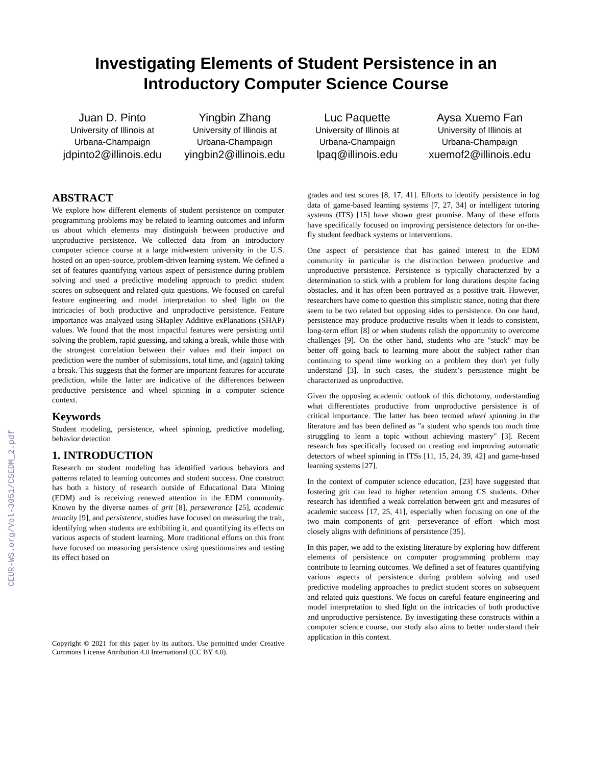Investigating Elements of Student Persistence in an
Introductory Computer Science Course
Juan D. Pinto
University of Illinois at
Urbana-Champaign
jdpinto2@illinois.edu
Yingbin Zhang
University of Illinois at
Urbana-Champaign
yingbin2@illinois.edu
Luc Paquette
University of Illinois at
Urbana-Champaign
lpaq@illinois.edu
Aysa Xuemo Fan
University of Illinois at
Urbana-Champaign
xuemof2@illinois.edu
CEUR-WS.org/Vol-3051/CSEDM_2.pdf
ABSTRACT
We explore how different elements of student persistence on computer programming problems may be related to learning outcomes and inform us about which elements may distinguish between productive and unproductive persistence. We collected data from an introductory computer science course at a large midwestern university in the U.S. hosted on an open-source, problem-driven learning system. We defined a set of features quantifying various aspect of persistence during problem solving and used a predictive modeling approach to predict student scores on subsequent and related quiz questions. We focused on careful feature engineering and model interpretation to shed light on the intricacies of both productive and unproductive persistence. Feature importance was analyzed using SHapley Additive exPlanations (SHAP) values. We found that the most impactful features were persisting until solving the problem, rapid guessing, and taking a break, while those with the strongest correlation between their values and their impact on prediction were the number of submissions, total time, and (again) taking a break. This suggests that the former are important features for accurate prediction, while the latter are indicative of the differences between productive persistence and wheel spinning in a computer science context.
Keywords
Student modeling, persistence, wheel spinning, predictive modeling, behavior detection
1. INTRODUCTION
Research on student modeling has identified various behaviors and patterns related to learning outcomes and student success. One construct has both a history of research outside of Educational Data Mining (EDM) and is receiving renewed attention in the EDM community. Known by the diverse names of grit [8], perseverance [25], academic tenacity [9], and persistence, studies have focused on measuring the trait, identifying when students are exhibiting it, and quantifying its effects on various aspects of student learning. More traditional efforts on this front have focused on measuring persistence using questionnaires and testing its effect based on
Copyright © 2021 for this paper by its authors. Use permitted under Creative Commons License Attribution 4.0 International (CC BY 4.0).
grades and test scores [8, 17, 41]. Efforts to identify persistence in log data of game-based learning systems [7, 27, 34] or intelligent tutoring systems (ITS) [15] have shown great promise. Many of these efforts have specifically focused on improving persistence detectors for on-the-fly student feedback systems or interventions.
One aspect of persistence that has gained interest in the EDM community in particular is the distinction between productive and unproductive persistence. Persistence is typically characterized by a determination to stick with a problem for long durations despite facing obstacles, and it has often been portrayed as a positive trait. However, researchers have come to question this simplistic stance, noting that there seem to be two related but opposing sides to persistence. On one hand, persistence may produce productive results when it leads to consistent, long-term effort [8] or when students relish the opportunity to overcome challenges [9]. On the other hand, students who are "stuck" may be better off going back to learning more about the subject rather than continuing to spend time working on a problem they don't yet fully understand [3]. In such cases, the student’s persistence might be characterized as unproductive.
Given the opposing academic outlook of this dichotomy, understanding what differentiates productive from unproductive persistence is of critical importance. The latter has been termed wheel spinning in the literature and has been defined as "a student who spends too much time struggling to learn a topic without achieving mastery" [3]. Recent research has specifically focused on creating and improving automatic detectors of wheel spinning in ITSs [11, 15, 24, 39, 42] and game-based learning systems [27].
In the context of computer science education, [23] have suggested that fostering grit can lead to higher retention among CS students. Other research has identified a weak correlation between grit and measures of academic success [17, 25, 41], especially when focusing on one of the two main components of grit—perseverance of effort—which most closely aligns with definitions of persistence [35].
In this paper, we add to the existing literature by exploring how different elements of persistence on computer programming problems may contribute to learning outcomes. We defined a set of features quantifying various aspects of persistence during problem solving and used predictive modeling approaches to predict student scores on subsequent and related quiz questions. We focus on careful feature engineering and model interpretation to shed light on the intricacies of both productive and unproductive persistence. By investigating these constructs within a computer science course, our study also aims to better understand their application in this context.